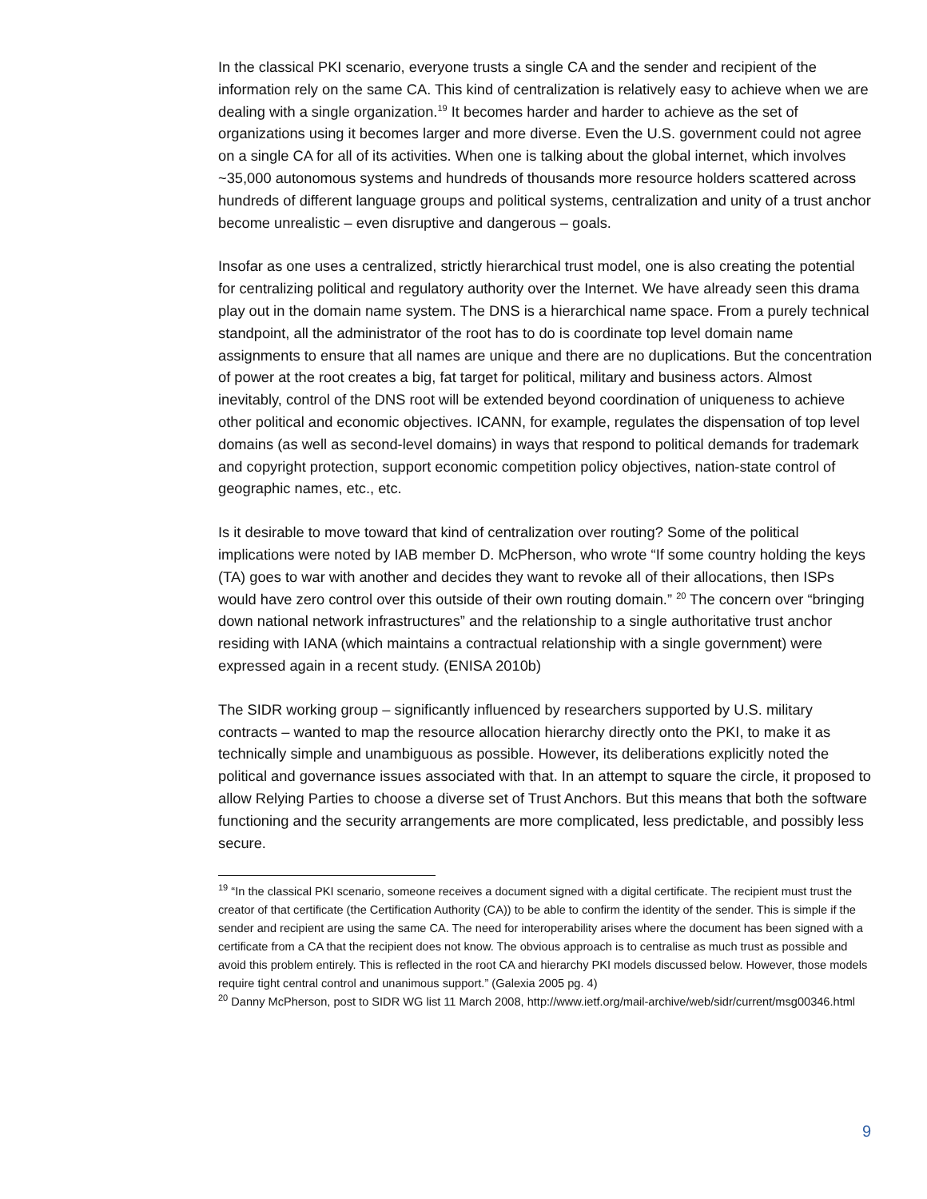In the classical PKI scenario, everyone trusts a single CA and the sender and recipient of the information rely on the same CA. This kind of centralization is relatively easy to achieve when we are dealing with a single organization.<sup>19</sup> It becomes harder and harder to achieve as the set of organizations using it becomes larger and more diverse. Even the U.S. government could not agree on a single CA for all of its activities. When one is talking about the global internet, which involves ~35,000 autonomous systems and hundreds of thousands more resource holders scattered across hundreds of different language groups and political systems, centralization and unity of a trust anchor become unrealistic – even disruptive and dangerous – goals.
Insofar as one uses a centralized, strictly hierarchical trust model, one is also creating the potential for centralizing political and regulatory authority over the Internet. We have already seen this drama play out in the domain name system. The DNS is a hierarchical name space. From a purely technical standpoint, all the administrator of the root has to do is coordinate top level domain name assignments to ensure that all names are unique and there are no duplications. But the concentration of power at the root creates a big, fat target for political, military and business actors. Almost inevitably, control of the DNS root will be extended beyond coordination of uniqueness to achieve other political and economic objectives. ICANN, for example, regulates the dispensation of top level domains (as well as second-level domains) in ways that respond to political demands for trademark and copyright protection, support economic competition policy objectives, nation-state control of geographic names, etc., etc.
Is it desirable to move toward that kind of centralization over routing? Some of the political implications were noted by IAB member D. McPherson, who wrote “If some country holding the keys (TA) goes to war with another and decides they want to revoke all of their allocations, then ISPs would have zero control over this outside of their own routing domain.” <sup>20</sup> The concern over “bringing down national network infrastructures” and the relationship to a single authoritative trust anchor residing with IANA (which maintains a contractual relationship with a single government) were expressed again in a recent study. (ENISA 2010b)
The SIDR working group – significantly influenced by researchers supported by U.S. military contracts – wanted to map the resource allocation hierarchy directly onto the PKI, to make it as technically simple and unambiguous as possible. However, its deliberations explicitly noted the political and governance issues associated with that. In an attempt to square the circle, it proposed to allow Relying Parties to choose a diverse set of Trust Anchors. But this means that both the software functioning and the security arrangements are more complicated, less predictable, and possibly less secure.
<sup>19</sup> “In the classical PKI scenario, someone receives a document signed with a digital certificate. The recipient must trust the creator of that certificate (the Certification Authority (CA)) to be able to confirm the identity of the sender. This is simple if the sender and recipient are using the same CA. The need for interoperability arises where the document has been signed with a certificate from a CA that the recipient does not know. The obvious approach is to centralise as much trust as possible and avoid this problem entirely. This is reflected in the root CA and hierarchy PKI models discussed below. However, those models require tight central control and unanimous support.” (Galexia 2005 pg. 4)
<sup>20</sup> Danny McPherson, post to SIDR WG list 11 March 2008, http://www.ietf.org/mail-archive/web/sidr/current/msg00346.html
9